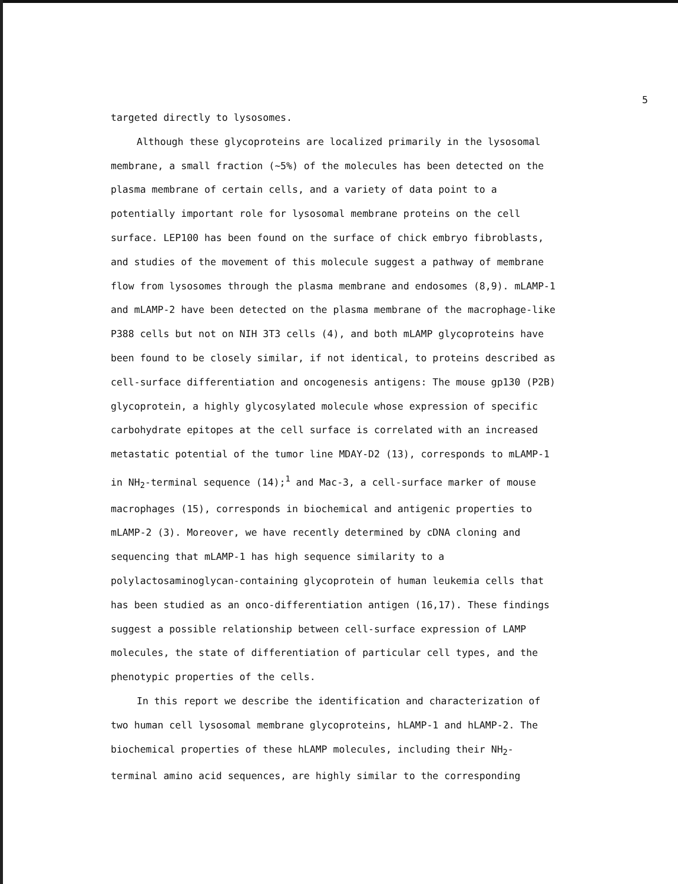5
targeted directly to lysosomes.
Although these glycoproteins are localized primarily in the lysosomal membrane, a small fraction (~5%) of the molecules has been detected on the plasma membrane of certain cells, and a variety of data point to a potentially important role for lysosomal membrane proteins on the cell surface. LEP100 has been found on the surface of chick embryo fibroblasts, and studies of the movement of this molecule suggest a pathway of membrane flow from lysosomes through the plasma membrane and endosomes (8,9). mLAMP-1 and mLAMP-2 have been detected on the plasma membrane of the macrophage-like P388 cells but not on NIH 3T3 cells (4), and both mLAMP glycoproteins have been found to be closely similar, if not identical, to proteins described as cell-surface differentiation and oncogenesis antigens: The mouse gp130 (P2B) glycoprotein, a highly glycosylated molecule whose expression of specific carbohydrate epitopes at the cell surface is correlated with an increased metastatic potential of the tumor line MDAY-D2 (13), corresponds to mLAMP-1 in NH<sub>2</sub>-terminal sequence (14);<sup>1</sup> and Mac-3, a cell-surface marker of mouse macrophages (15), corresponds in biochemical and antigenic properties to mLAMP-2 (3). Moreover, we have recently determined by cDNA cloning and sequencing that mLAMP-1 has high sequence similarity to a polylactosaminoglycan-containing glycoprotein of human leukemia cells that has been studied as an onco-differentiation antigen (16,17). These findings suggest a possible relationship between cell-surface expression of LAMP molecules, the state of differentiation of particular cell types, and the phenotypic properties of the cells.
In this report we describe the identification and characterization of two human cell lysosomal membrane glycoproteins, hLAMP-1 and hLAMP-2. The biochemical properties of these hLAMP molecules, including their NH<sub>2</sub>-terminal amino acid sequences, are highly similar to the corresponding